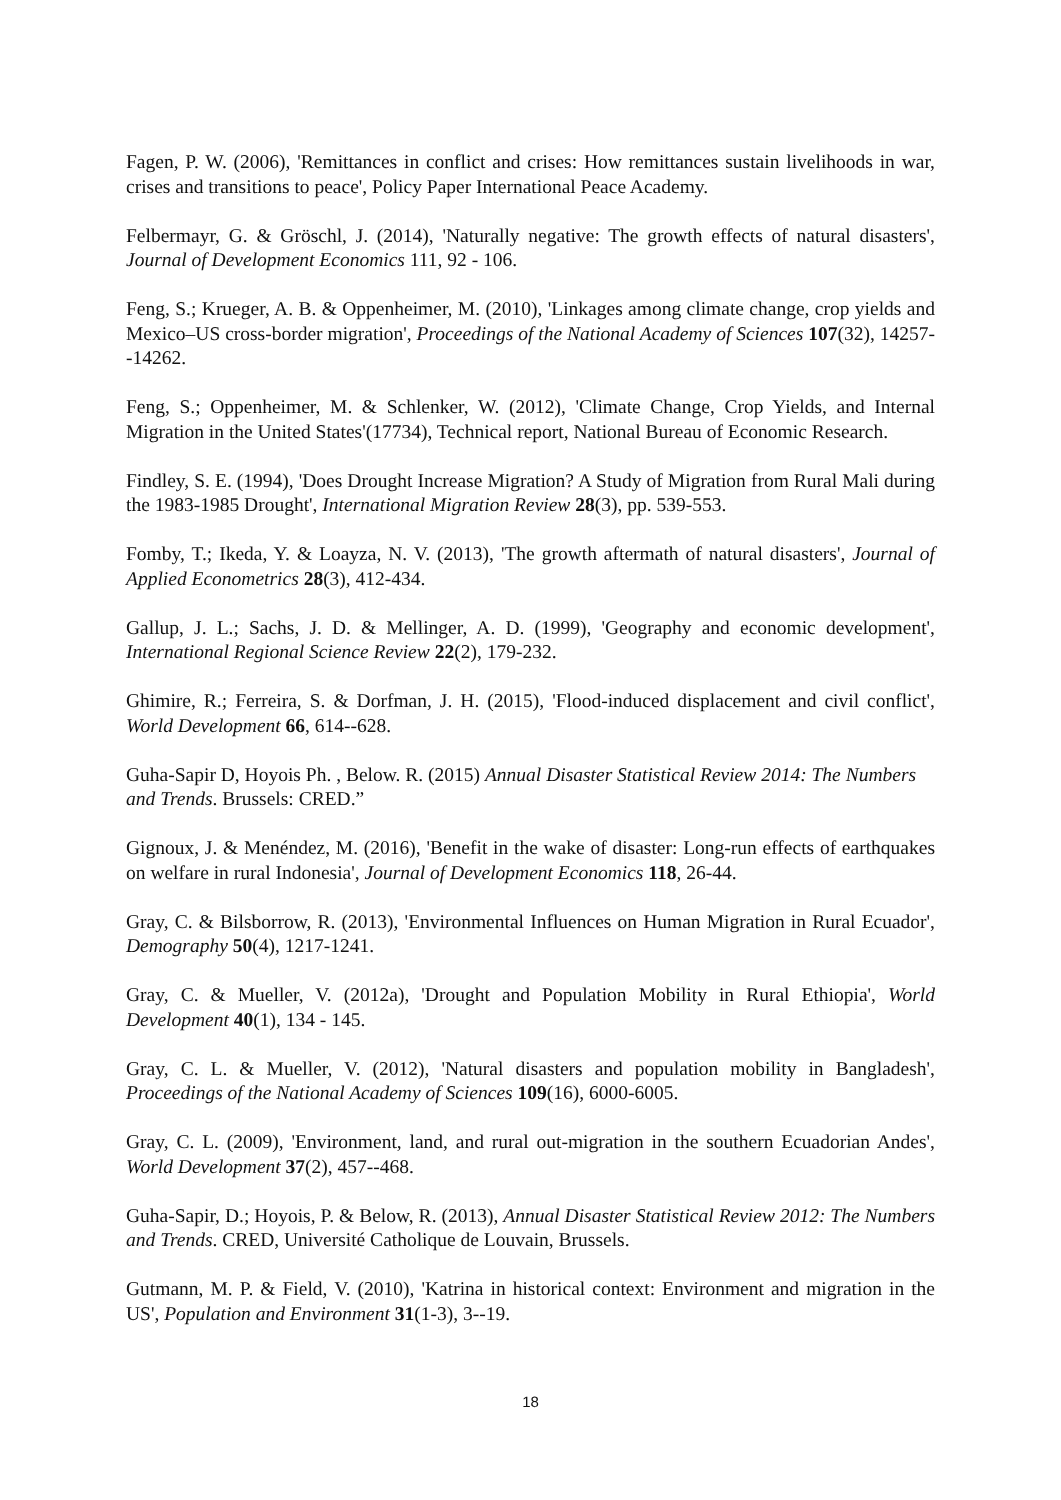Fagen, P. W. (2006), 'Remittances in conflict and crises: How remittances sustain livelihoods in war, crises and transitions to peace', Policy Paper International Peace Academy.
Felbermayr, G. & Gröschl, J. (2014), 'Naturally negative: The growth effects of natural disasters', Journal of Development Economics 111, 92 - 106.
Feng, S.; Krueger, A. B. & Oppenheimer, M. (2010), 'Linkages among climate change, crop yields and Mexico–US cross-border migration', Proceedings of the National Academy of Sciences 107(32), 14257--14262.
Feng, S.; Oppenheimer, M. & Schlenker, W. (2012), 'Climate Change, Crop Yields, and Internal Migration in the United States'(17734), Technical report, National Bureau of Economic Research.
Findley, S. E. (1994), 'Does Drought Increase Migration? A Study of Migration from Rural Mali during the 1983-1985 Drought', International Migration Review 28(3), pp. 539-553.
Fomby, T.; Ikeda, Y. & Loayza, N. V. (2013), 'The growth aftermath of natural disasters', Journal of Applied Econometrics 28(3), 412-434.
Gallup, J. L.; Sachs, J. D. & Mellinger, A. D. (1999), 'Geography and economic development', International Regional Science Review 22(2), 179-232.
Ghimire, R.; Ferreira, S. & Dorfman, J. H. (2015), 'Flood-induced displacement and civil conflict', World Development 66, 614--628.
Guha-Sapir D, Hoyois Ph. , Below. R. (2015) Annual Disaster Statistical Review 2014: The Numbers and Trends. Brussels: CRED.”
Gignoux, J. & Menéndez, M. (2016), 'Benefit in the wake of disaster: Long-run effects of earthquakes on welfare in rural Indonesia', Journal of Development Economics 118, 26-44.
Gray, C. & Bilsborrow, R. (2013), 'Environmental Influences on Human Migration in Rural Ecuador', Demography 50(4), 1217-1241.
Gray, C. & Mueller, V. (2012a), 'Drought and Population Mobility in Rural Ethiopia', World Development 40(1), 134 - 145.
Gray, C. L. & Mueller, V. (2012), 'Natural disasters and population mobility in Bangladesh', Proceedings of the National Academy of Sciences 109(16), 6000-6005.
Gray, C. L. (2009), 'Environment, land, and rural out-migration in the southern Ecuadorian Andes', World Development 37(2), 457--468.
Guha-Sapir, D.; Hoyois, P. & Below, R. (2013), Annual Disaster Statistical Review 2012: The Numbers and Trends. CRED, Université Catholique de Louvain, Brussels.
Gutmann, M. P. & Field, V. (2010), 'Katrina in historical context: Environment and migration in the US', Population and Environment 31(1-3), 3--19.
18